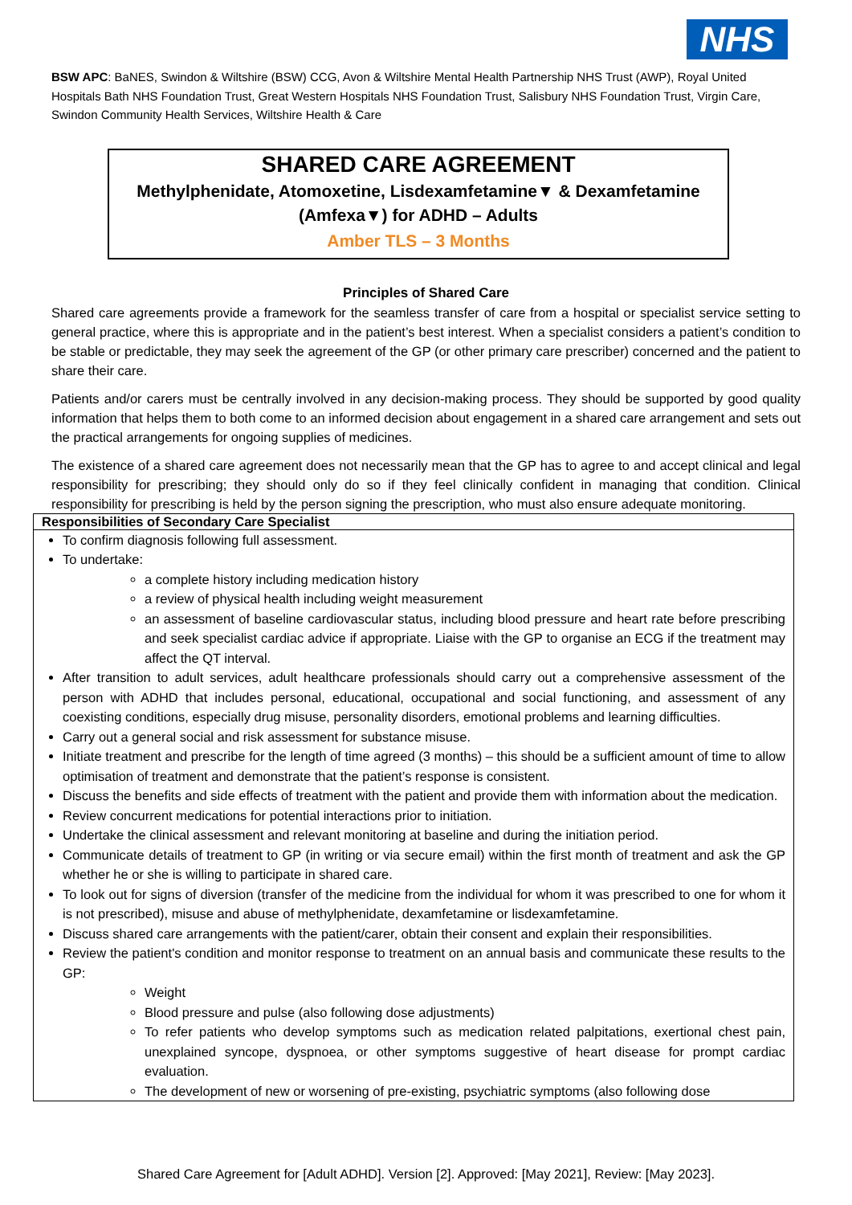NHS
BSW APC: BaNES, Swindon & Wiltshire (BSW) CCG, Avon & Wiltshire Mental Health Partnership NHS Trust (AWP), Royal United Hospitals Bath NHS Foundation Trust, Great Western Hospitals NHS Foundation Trust, Salisbury NHS Foundation Trust, Virgin Care, Swindon Community Health Services, Wiltshire Health & Care
SHARED CARE AGREEMENT
Methylphenidate, Atomoxetine, Lisdexamfetamine▼ & Dexamfetamine (Amfexa▼) for ADHD – Adults
Amber TLS – 3 Months
Principles of Shared Care
Shared care agreements provide a framework for the seamless transfer of care from a hospital or specialist service setting to general practice, where this is appropriate and in the patient’s best interest. When a specialist considers a patient’s condition to be stable or predictable, they may seek the agreement of the GP (or other primary care prescriber) concerned and the patient to share their care.
Patients and/or carers must be centrally involved in any decision-making process. They should be supported by good quality information that helps them to both come to an informed decision about engagement in a shared care arrangement and sets out the practical arrangements for ongoing supplies of medicines.
The existence of a shared care agreement does not necessarily mean that the GP has to agree to and accept clinical and legal responsibility for prescribing; they should only do so if they feel clinically confident in managing that condition. Clinical responsibility for prescribing is held by the person signing the prescription, who must also ensure adequate monitoring.
| Responsibilities of Secondary Care Specialist |
| --- |
| To confirm diagnosis following full assessment. To undertake: a complete history including medication history a review of physical health including weight measurement an assessment of baseline cardiovascular status, including blood pressure and heart rate before prescribing and seek specialist cardiac advice if appropriate. Liaise with the GP to organise an ECG if the treatment may affect the QT interval. After transition to adult services, adult healthcare professionals should carry out a comprehensive assessment of the person with ADHD that includes personal, educational, occupational and social functioning, and assessment of any coexisting conditions, especially drug misuse, personality disorders, emotional problems and learning difficulties. Carry out a general social and risk assessment for substance misuse. Initiate treatment and prescribe for the length of time agreed (3 months) – this should be a sufficient amount of time to allow optimisation of treatment and demonstrate that the patient’s response is consistent. Discuss the benefits and side effects of treatment with the patient and provide them with information about the medication. Review concurrent medications for potential interactions prior to initiation. Undertake the clinical assessment and relevant monitoring at baseline and during the initiation period. Communicate details of treatment to GP (in writing or via secure email) within the first month of treatment and ask the GP whether he or she is willing to participate in shared care. To look out for signs of diversion (transfer of the medicine from the individual for whom it was prescribed to one for whom it is not prescribed), misuse and abuse of methylphenidate, dexamfetamine or lisdexamfetamine. Discuss shared care arrangements with the patient/carer, obtain their consent and explain their responsibilities. Review the patient's condition and monitor response to treatment on an annual basis and communicate these results to the GP: Weight Blood pressure and pulse (also following dose adjustments) To refer patients who develop symptoms such as medication related palpitations, exertional chest pain, unexplained syncope, dyspnoea, or other symptoms suggestive of heart disease for prompt cardiac evaluation. The development of new or worsening of pre-existing, psychiatric symptoms (also following dose |
Shared Care Agreement for [Adult ADHD]. Version [2]. Approved: [May 2021], Review: [May 2023].